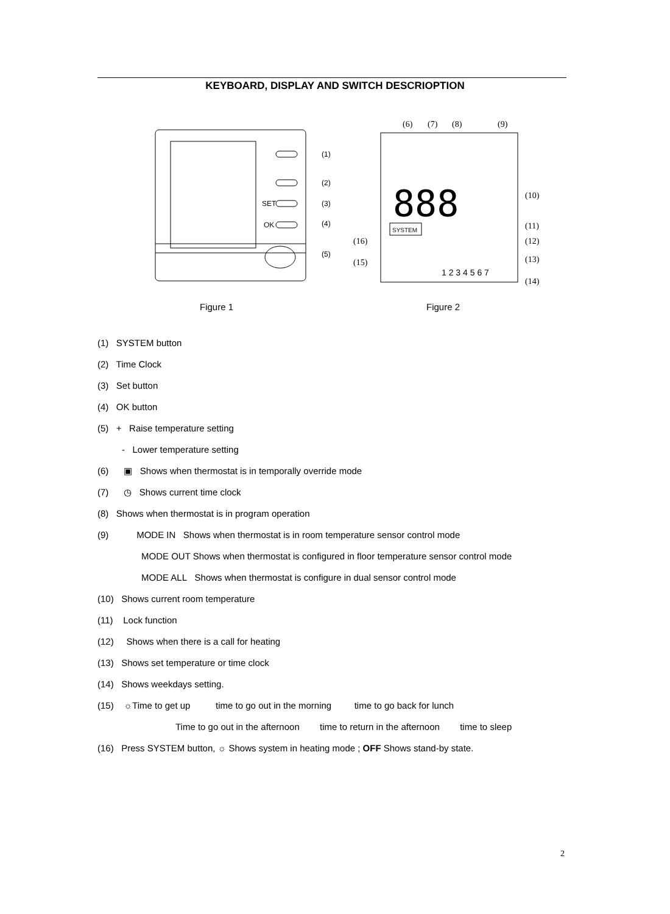KEYBOARD, DISPLAY AND SWITCH DESCRIOPTION
(1)
(2)
(3)
(4)
(5)
SET
OK
(6)
(7)
(8)
(9)
(10)
(11)
(12)
(13)
(14)
(16)
(15)
888
1 2 3 4 5 6 7
SYSTEM
Figure 1 Figure 2
(1) SYSTEM button
(2) Time Clock
(3) Set button
(4) OK button
(5) + Raise temperature setting
- Lower temperature setting
(6) ▣ Shows when thermostat is in temporally override mode
(7) ◷ Shows current time clock
(8) Shows when thermostat is in program operation
(9) MODE IN Shows when thermostat is in room temperature sensor control mode
MODE OUT Shows when thermostat is configured in floor temperature sensor control mode
MODE ALL Shows when thermostat is configure in dual sensor control mode
(10) Shows current room temperature
(11) Lock function
(12) Shows when there is a call for heating
(13) Shows set temperature or time clock
(14) Shows weekdays setting.
(15) ☼Time to get up time to go out in the morning time to go back for lunch
Time to go out in the afternoon time to return in the afternoon time to sleep
(16) Press SYSTEM button, ☼ Shows system in heating mode ; OFF Shows stand-by state.
2